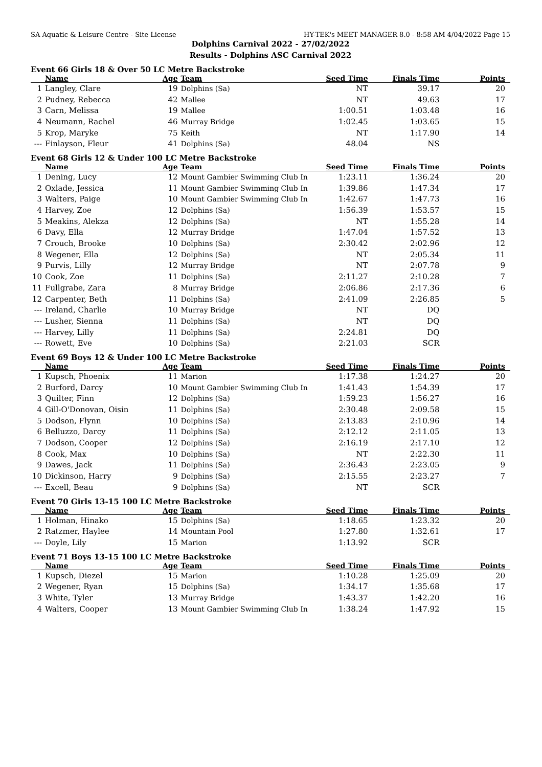SA Aquatic & Leisure Centre - Site License HY-TEK's MEET MANAGER 8.0 - 8:58 AM 4/04/2022 Page 15
Dolphins Carnival 2022 - 27/02/2022
Results - Dolphins ASC Carnival 2022
Event 66 Girls 18 & Over 50 LC Metre Backstroke
| | Name | Age | Team | Seed Time | Finals Time | Points |
| --- | --- | --- | --- | --- | --- | --- |
| 1 | Langley, Clare | 19 | Dolphins (Sa) | NT | 39.17 | 20 |
| 2 | Pudney, Rebecca | 42 | Mallee | NT | 49.63 | 17 |
| 3 | Carn, Melissa | 19 | Mallee | 1:00.51 | 1:03.48 | 16 |
| 4 | Neumann, Rachel | 46 | Murray Bridge | 1:02.45 | 1:03.65 | 15 |
| 5 | Krop, Maryke | 75 | Keith | NT | 1:17.90 | 14 |
| --- | Finlayson, Fleur | 41 | Dolphins (Sa) | 48.04 | NS | |
Event 68 Girls 12 & Under 100 LC Metre Backstroke
| | Name | Age | Team | Seed Time | Finals Time | Points |
| --- | --- | --- | --- | --- | --- | --- |
| 1 | Dening, Lucy | 12 | Mount Gambier Swimming Club In | 1:23.11 | 1:36.24 | 20 |
| 2 | Oxlade, Jessica | 11 | Mount Gambier Swimming Club In | 1:39.86 | 1:47.34 | 17 |
| 3 | Walters, Paige | 10 | Mount Gambier Swimming Club In | 1:42.67 | 1:47.73 | 16 |
| 4 | Harvey, Zoe | 12 | Dolphins (Sa) | 1:56.39 | 1:53.57 | 15 |
| 5 | Meakins, Alekza | 12 | Dolphins (Sa) | NT | 1:55.28 | 14 |
| 6 | Davy, Ella | 12 | Murray Bridge | 1:47.04 | 1:57.52 | 13 |
| 7 | Crouch, Brooke | 10 | Dolphins (Sa) | 2:30.42 | 2:02.96 | 12 |
| 8 | Wegener, Ella | 12 | Dolphins (Sa) | NT | 2:05.34 | 11 |
| 9 | Purvis, Lilly | 12 | Murray Bridge | NT | 2:07.78 | 9 |
| 10 | Cook, Zoe | 11 | Dolphins (Sa) | 2:11.27 | 2:10.28 | 7 |
| 11 | Fullgrabe, Zara | 8 | Murray Bridge | 2:06.86 | 2:17.36 | 6 |
| 12 | Carpenter, Beth | 11 | Dolphins (Sa) | 2:41.09 | 2:26.85 | 5 |
| --- | Ireland, Charlie | 10 | Murray Bridge | NT | DQ | |
| --- | Lusher, Sienna | 11 | Dolphins (Sa) | NT | DQ | |
| --- | Harvey, Lilly | 11 | Dolphins (Sa) | 2:24.81 | DQ | |
| --- | Rowett, Eve | 10 | Dolphins (Sa) | 2:21.03 | SCR | |
Event 69 Boys 12 & Under 100 LC Metre Backstroke
| | Name | Age | Team | Seed Time | Finals Time | Points |
| --- | --- | --- | --- | --- | --- | --- |
| 1 | Kupsch, Phoenix | 11 | Marion | 1:17.38 | 1:24.27 | 20 |
| 2 | Burford, Darcy | 10 | Mount Gambier Swimming Club In | 1:41.43 | 1:54.39 | 17 |
| 3 | Quilter, Finn | 12 | Dolphins (Sa) | 1:59.23 | 1:56.27 | 16 |
| 4 | Gill-O'Donovan, Oisin | 11 | Dolphins (Sa) | 2:30.48 | 2:09.58 | 15 |
| 5 | Dodson, Flynn | 10 | Dolphins (Sa) | 2:13.83 | 2:10.96 | 14 |
| 6 | Belluzzo, Darcy | 11 | Dolphins (Sa) | 2:12.12 | 2:11.05 | 13 |
| 7 | Dodson, Cooper | 12 | Dolphins (Sa) | 2:16.19 | 2:17.10 | 12 |
| 8 | Cook, Max | 10 | Dolphins (Sa) | NT | 2:22.30 | 11 |
| 9 | Dawes, Jack | 11 | Dolphins (Sa) | 2:36.43 | 2:23.05 | 9 |
| 10 | Dickinson, Harry | 9 | Dolphins (Sa) | 2:15.55 | 2:23.27 | 7 |
| --- | Excell, Beau | 9 | Dolphins (Sa) | NT | SCR | |
Event 70 Girls 13-15 100 LC Metre Backstroke
| | Name | Age | Team | Seed Time | Finals Time | Points |
| --- | --- | --- | --- | --- | --- | --- |
| 1 | Holman, Hinako | 15 | Dolphins (Sa) | 1:18.65 | 1:23.32 | 20 |
| 2 | Ratzmer, Haylee | 14 | Mountain Pool | 1:27.80 | 1:32.61 | 17 |
| --- | Doyle, Lily | 15 | Marion | 1:13.92 | SCR | |
Event 71 Boys 13-15 100 LC Metre Backstroke
| | Name | Age | Team | Seed Time | Finals Time | Points |
| --- | --- | --- | --- | --- | --- | --- |
| 1 | Kupsch, Diezel | 15 | Marion | 1:10.28 | 1:25.09 | 20 |
| 2 | Wegener, Ryan | 15 | Dolphins (Sa) | 1:34.17 | 1:35.68 | 17 |
| 3 | White, Tyler | 13 | Murray Bridge | 1:43.37 | 1:42.20 | 16 |
| 4 | Walters, Cooper | 13 | Mount Gambier Swimming Club In | 1:38.24 | 1:47.92 | 15 |